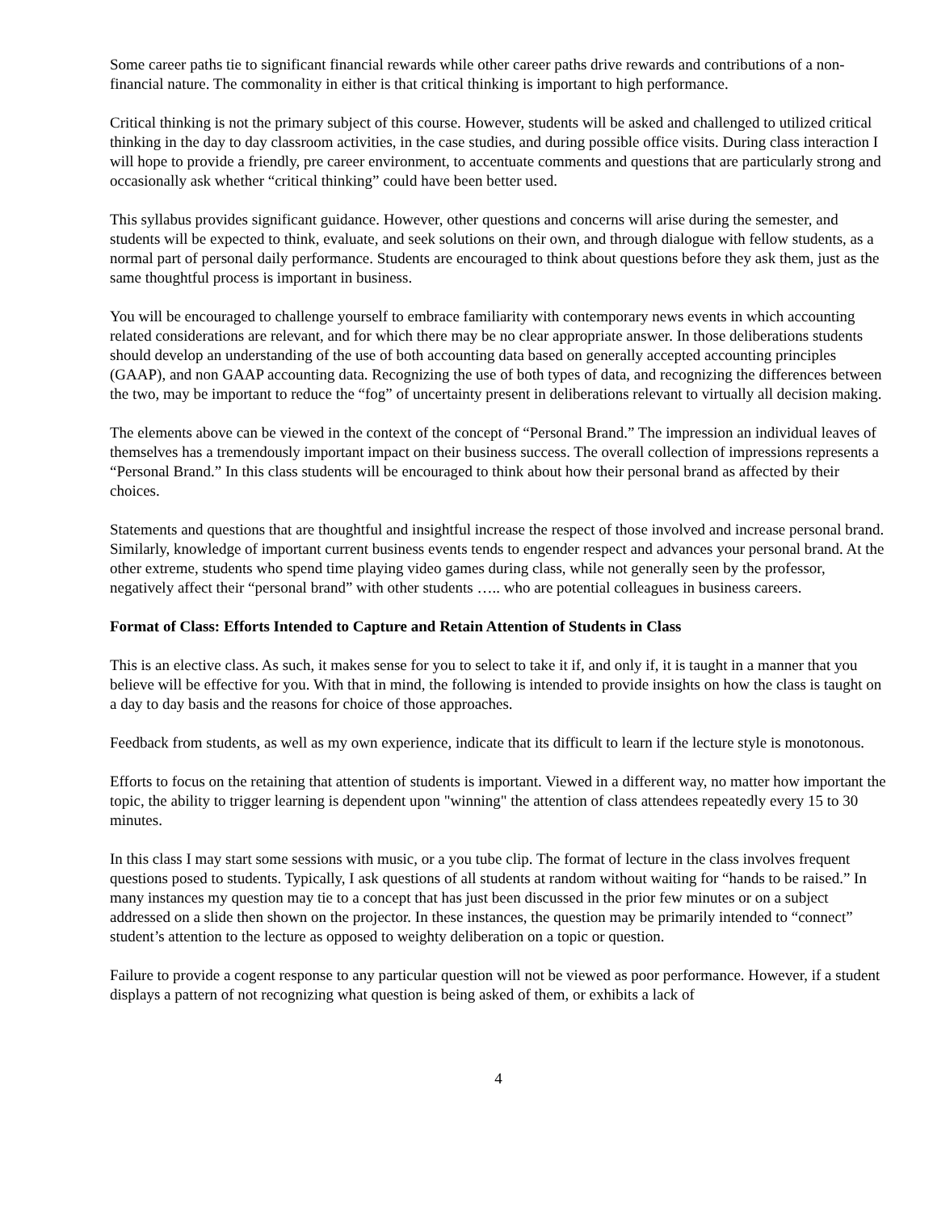Some career paths tie to significant financial rewards while other career paths drive rewards and contributions of a non-financial nature. The commonality in either is that critical thinking is important to high performance.
Critical thinking is not the primary subject of this course. However, students will be asked and challenged to utilized critical thinking in the day to day classroom activities, in the case studies, and during possible office visits. During class interaction I will hope to provide a friendly, pre career environment, to accentuate comments and questions that are particularly strong and occasionally ask whether “critical thinking” could have been better used.
This syllabus provides significant guidance. However, other questions and concerns will arise during the semester, and students will be expected to think, evaluate, and seek solutions on their own, and through dialogue with fellow students, as a normal part of personal daily performance. Students are encouraged to think about questions before they ask them, just as the same thoughtful process is important in business.
You will be encouraged to challenge yourself to embrace familiarity with contemporary news events in which accounting related considerations are relevant, and for which there may be no clear appropriate answer. In those deliberations students should develop an understanding of the use of both accounting data based on generally accepted accounting principles (GAAP), and non GAAP accounting data. Recognizing the use of both types of data, and recognizing the differences between the two, may be important to reduce the “fog” of uncertainty present in deliberations relevant to virtually all decision making.
The elements above can be viewed in the context of the concept of “Personal Brand.” The impression an individual leaves of themselves has a tremendously important impact on their business success. The overall collection of impressions represents a “Personal Brand.” In this class students will be encouraged to think about how their personal brand as affected by their choices.
Statements and questions that are thoughtful and insightful increase the respect of those involved and increase personal brand. Similarly, knowledge of important current business events tends to engender respect and advances your personal brand. At the other extreme, students who spend time playing video games during class, while not generally seen by the professor, negatively affect their “personal brand” with other students ….. who are potential colleagues in business careers.
Format of Class: Efforts Intended to Capture and Retain Attention of Students in Class
This is an elective class. As such, it makes sense for you to select to take it if, and only if, it is taught in a manner that you believe will be effective for you. With that in mind, the following is intended to provide insights on how the class is taught on a day to day basis and the reasons for choice of those approaches.
Feedback from students, as well as my own experience, indicate that its difficult to learn if the lecture style is monotonous.
Efforts to focus on the retaining that attention of students is important. Viewed in a different way, no matter how important the topic, the ability to trigger learning is dependent upon "winning" the attention of class attendees repeatedly every 15 to 30 minutes.
In this class I may start some sessions with music, or a you tube clip. The format of lecture in the class involves frequent questions posed to students. Typically, I ask questions of all students at random without waiting for “hands to be raised.” In many instances my question may tie to a concept that has just been discussed in the prior few minutes or on a subject addressed on a slide then shown on the projector. In these instances, the question may be primarily intended to “connect” student’s attention to the lecture as opposed to weighty deliberation on a topic or question.
Failure to provide a cogent response to any particular question will not be viewed as poor performance. However, if a student displays a pattern of not recognizing what question is being asked of them, or exhibits a lack of
4